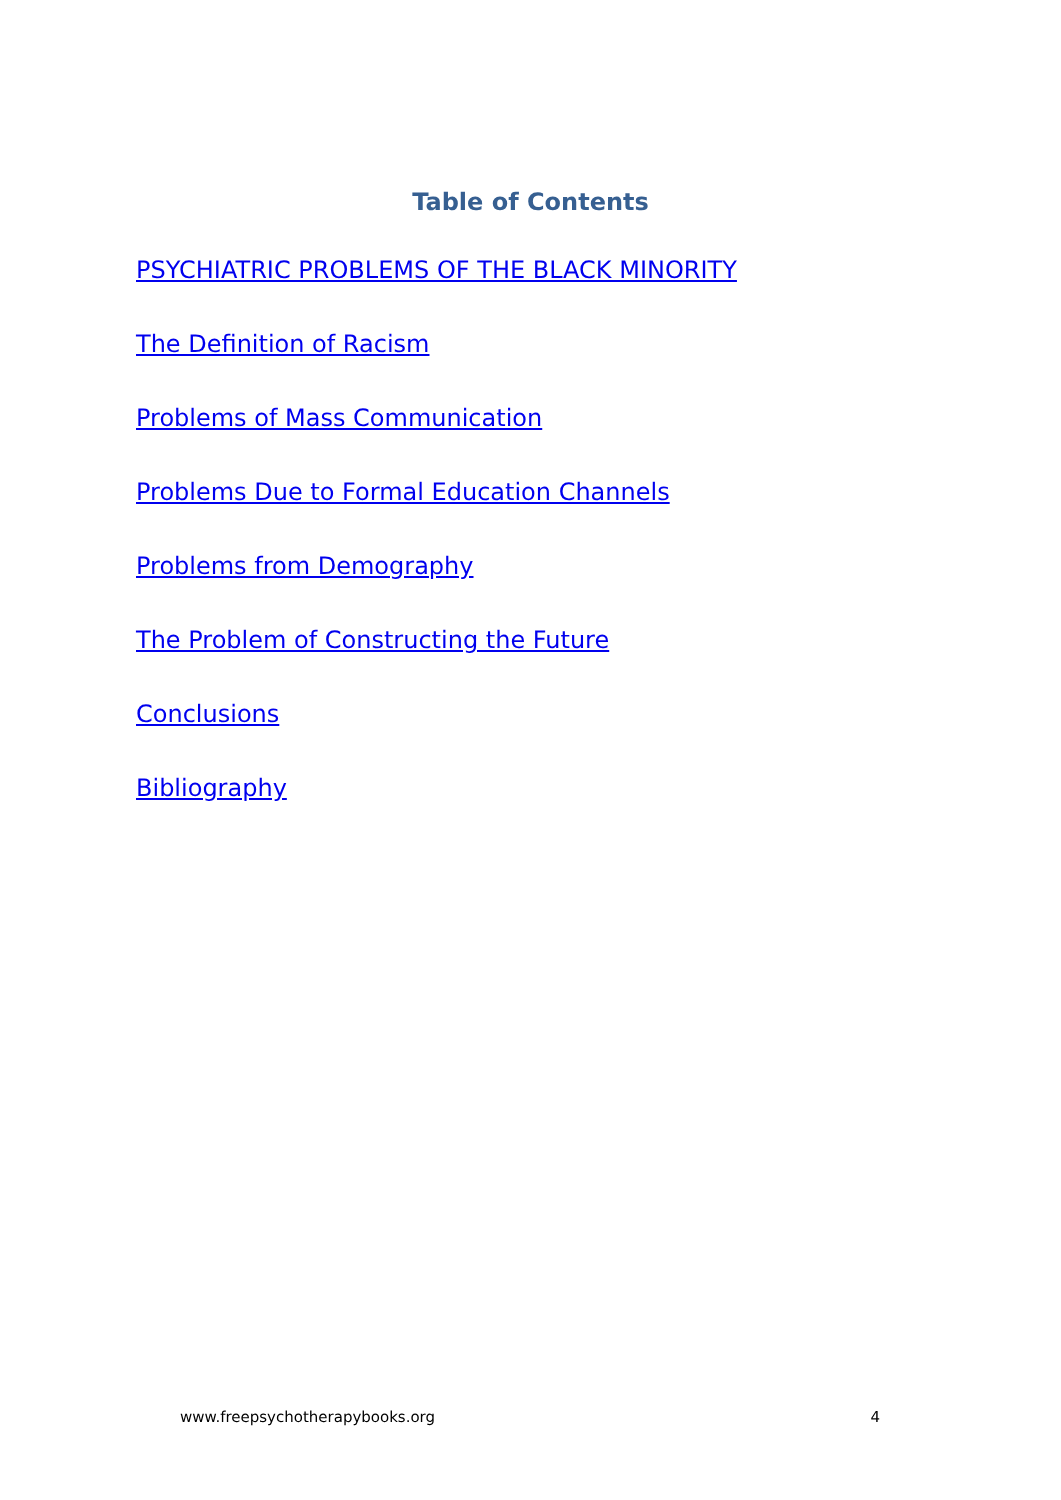Table of Contents
PSYCHIATRIC PROBLEMS OF THE BLACK MINORITY
The Definition of Racism
Problems of Mass Communication
Problems Due to Formal Education Channels
Problems from Demography
The Problem of Constructing the Future
Conclusions
Bibliography
www.freepsychotherapybooks.org 4